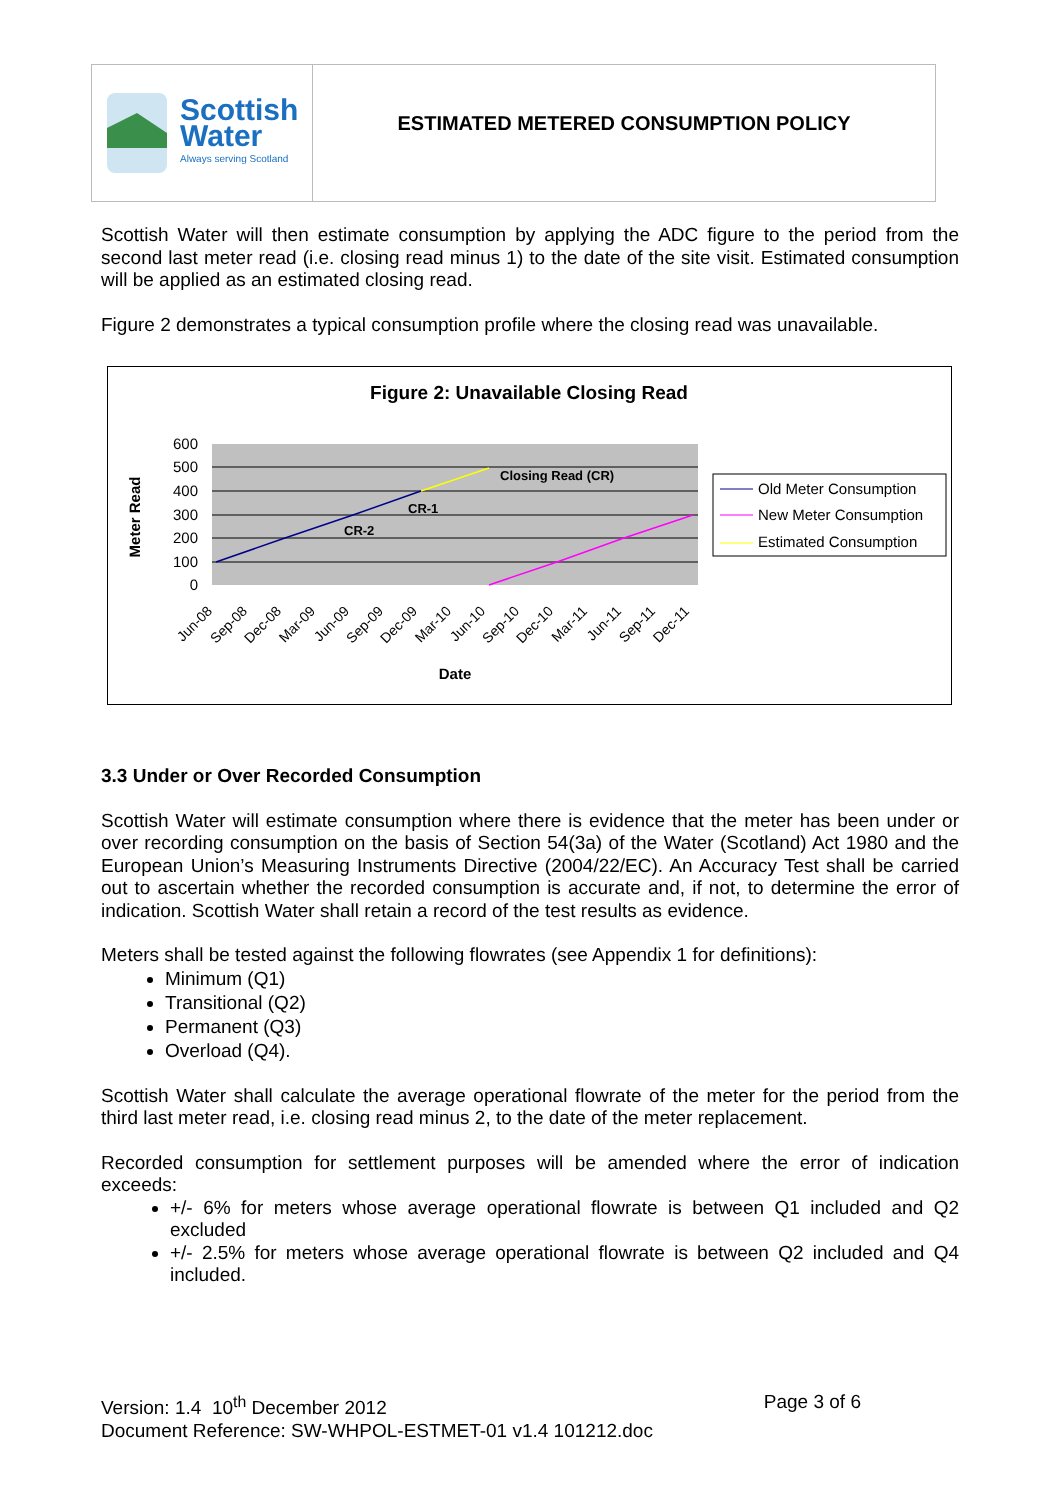Scottish
Water
Always serving Scotland
ESTIMATED METERED CONSUMPTION POLICY
Scottish Water will then estimate consumption by applying the ADC figure to the period from the second last meter read (i.e. closing read minus 1) to the date of the site visit. Estimated consumption will be applied as an estimated closing read.
Figure 2 demonstrates a typical consumption profile where the closing read was unavailable.
Figure 2: Unavailable Closing Read
600
500
400
300
200
100
0
Closing Read (CR)
CR-1
CR-2
Meter Read
Jun-08
Sep-08
Dec-08
Mar-09
Jun-09
Sep-09
Dec-09
Mar-10
Jun-10
Sep-10
Dec-10
Mar-11
Jun-11
Sep-11
Dec-11
Date
Old Meter Consumption
New Meter Consumption
Estimated Consumption
3.3 Under or Over Recorded Consumption
Scottish Water will estimate consumption where there is evidence that the meter has been under or over recording consumption on the basis of Section 54(3a) of the Water (Scotland) Act 1980 and the European Union’s Measuring Instruments Directive (2004/22/EC). An Accuracy Test shall be carried out to ascertain whether the recorded consumption is accurate and, if not, to determine the error of indication. Scottish Water shall retain a record of the test results as evidence.
Meters shall be tested against the following flowrates (see Appendix 1 for definitions):
Minimum (Q1)
Transitional (Q2)
Permanent (Q3)
Overload (Q4).
Scottish Water shall calculate the average operational flowrate of the meter for the period from the third last meter read, i.e. closing read minus 2, to the date of the meter replacement.
Recorded consumption for settlement purposes will be amended where the error of indication exceeds:
+/- 6% for meters whose average operational flowrate is between Q1 included and Q2 excluded
+/- 2.5% for meters whose average operational flowrate is between Q2 included and Q4 included.
Version: 1.4 10<sup>th</sup> December 2012 Page 3 of 6
Document Reference: SW-WHPOL-ESTMET-01 v1.4 101212.doc